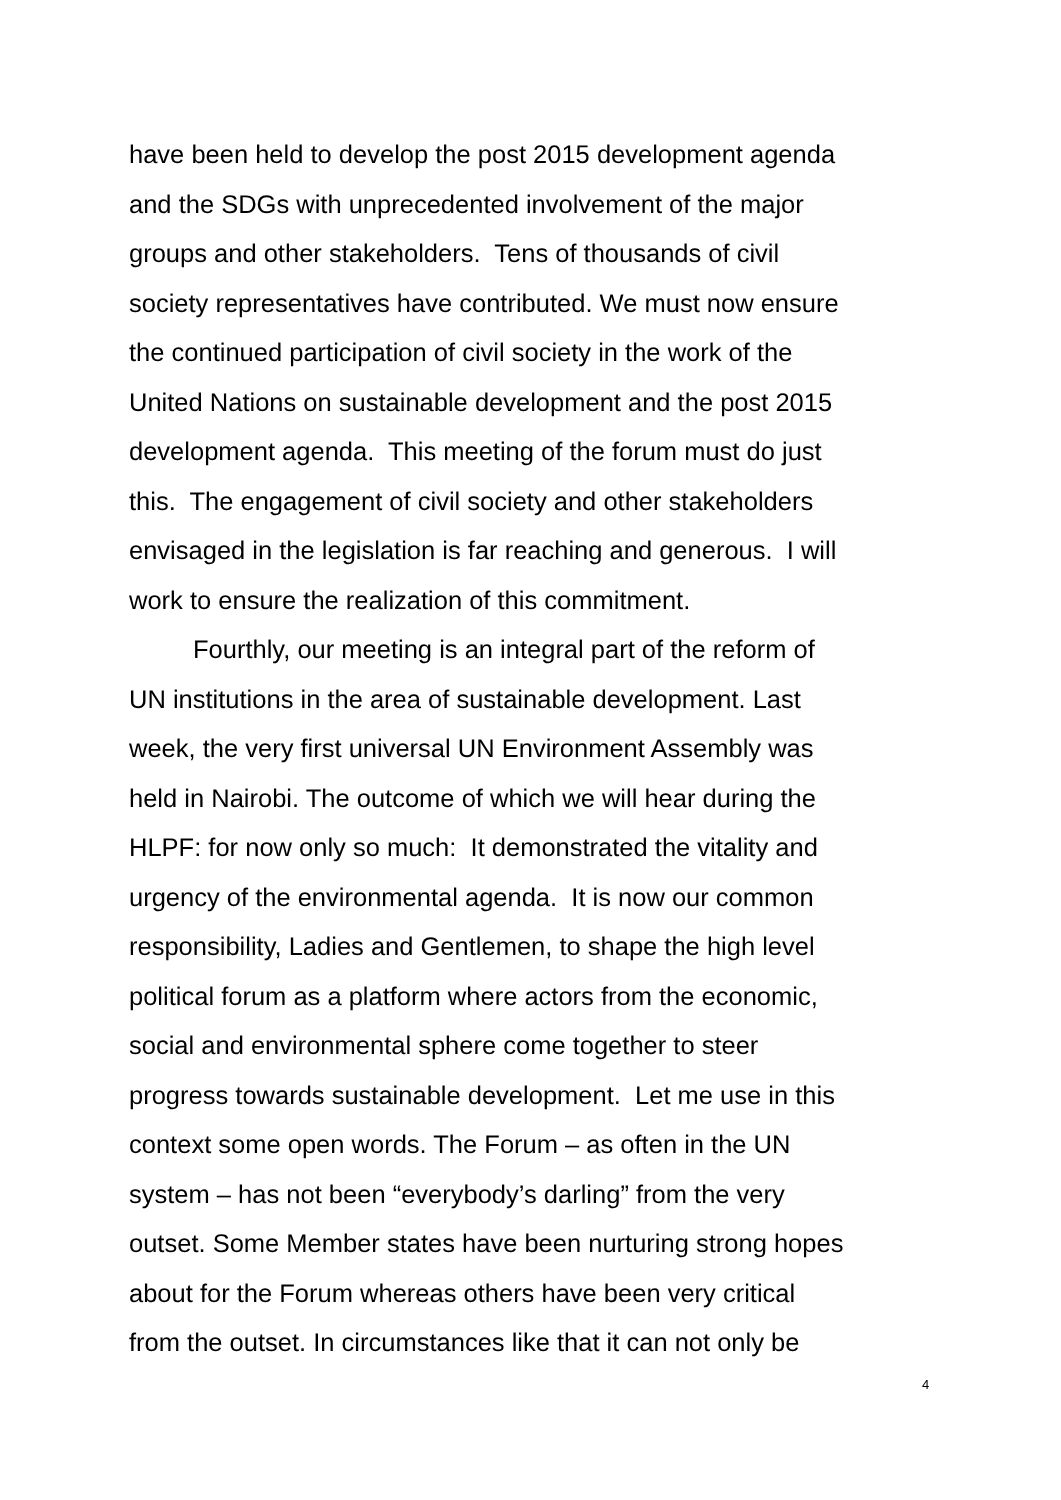have been held to develop the post 2015 development agenda
and the SDGs with unprecedented involvement of the major
groups and other stakeholders. Tens of thousands of civil
society representatives have contributed. We must now ensure
the continued participation of civil society in the work of the
United Nations on sustainable development and the post 2015
development agenda. This meeting of the forum must do just
this. The engagement of civil society and other stakeholders
envisaged in the legislation is far reaching and generous. I will
work to ensure the realization of this commitment.
Fourthly, our meeting is an integral part of the reform of
UN institutions in the area of sustainable development. Last
week, the very first universal UN Environment Assembly was
held in Nairobi. The outcome of which we will hear during the
HLPF: for now only so much: It demonstrated the vitality and
urgency of the environmental agenda. It is now our common
responsibility, Ladies and Gentlemen, to shape the high level
political forum as a platform where actors from the economic,
social and environmental sphere come together to steer
progress towards sustainable development. Let me use in this
context some open words. The Forum – as often in the UN
system – has not been “everybody’s darling” from the very
outset. Some Member states have been nurturing strong hopes
about for the Forum whereas others have been very critical
from the outset. In circumstances like that it can not only be
4